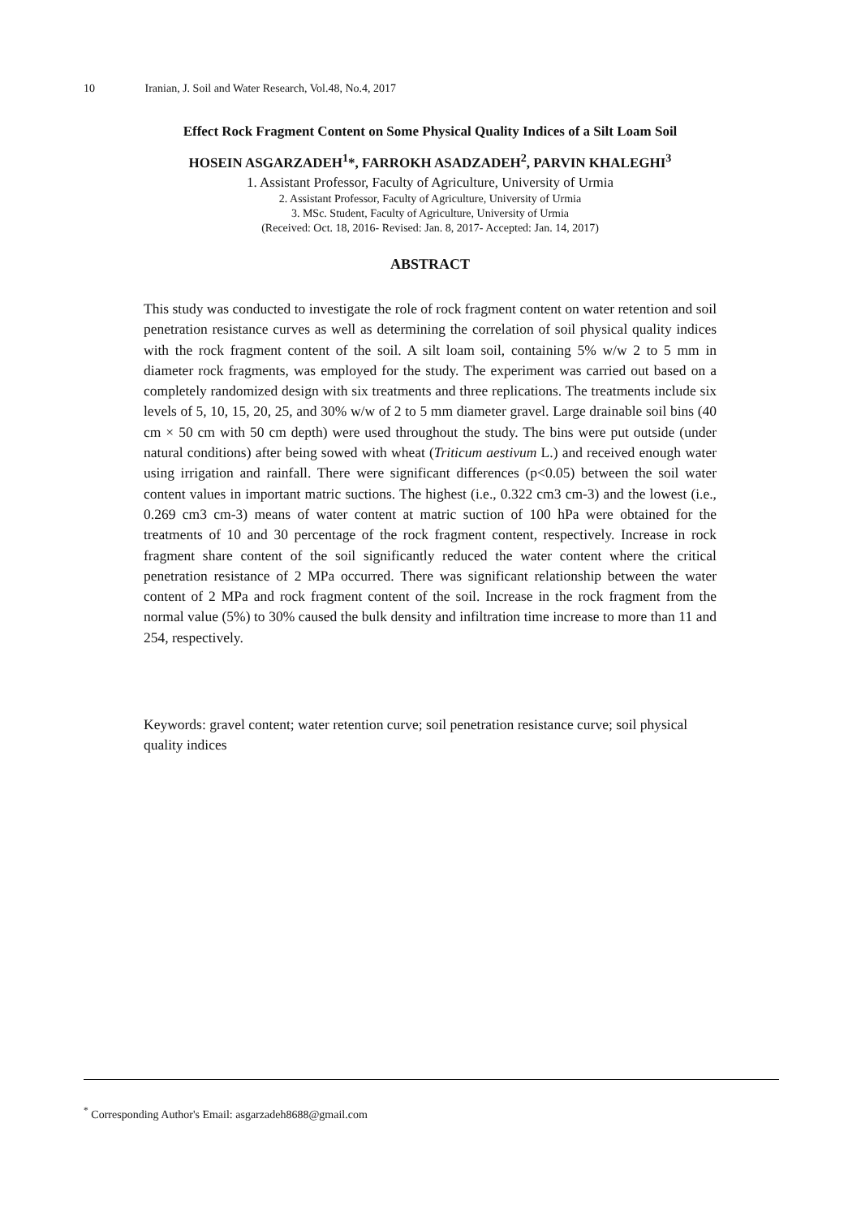10 Iranian, J. Soil and Water Research, Vol.48, No.4, 2017
Effect Rock Fragment Content on Some Physical Quality Indices of a Silt Loam Soil
HOSEIN ASGARZADEH<sup>1</sup>*, FARROKH ASADZADEH<sup>2</sup>, PARVIN KHALEGHI<sup>3</sup>
1. Assistant Professor, Faculty of Agriculture, University of Urmia
2. Assistant Professor, Faculty of Agriculture, University of Urmia
3. MSc. Student, Faculty of Agriculture, University of Urmia
(Received: Oct. 18, 2016- Revised: Jan. 8, 2017- Accepted: Jan. 14, 2017)
ABSTRACT
This study was conducted to investigate the role of rock fragment content on water retention and soil penetration resistance curves as well as determining the correlation of soil physical quality indices with the rock fragment content of the soil. A silt loam soil, containing 5% w/w 2 to 5 mm in diameter rock fragments, was employed for the study. The experiment was carried out based on a completely randomized design with six treatments and three replications. The treatments include six levels of 5, 10, 15, 20, 25, and 30% w/w of 2 to 5 mm diameter gravel. Large drainable soil bins (40 cm × 50 cm with 50 cm depth) were used throughout the study. The bins were put outside (under natural conditions) after being sowed with wheat (Triticum aestivum L.) and received enough water using irrigation and rainfall. There were significant differences (p<0.05) between the soil water content values in important matric suctions. The highest (i.e., 0.322 cm3 cm-3) and the lowest (i.e., 0.269 cm3 cm-3) means of water content at matric suction of 100 hPa were obtained for the treatments of 10 and 30 percentage of the rock fragment content, respectively. Increase in rock fragment share content of the soil significantly reduced the water content where the critical penetration resistance of 2 MPa occurred. There was significant relationship between the water content of 2 MPa and rock fragment content of the soil. Increase in the rock fragment from the normal value (5%) to 30% caused the bulk density and infiltration time increase to more than 11 and 254, respectively.
Keywords: gravel content; water retention curve; soil penetration resistance curve; soil physical quality indices
<sup>*</sup> Corresponding Author's Email: asgarzadeh8688@gmail.com